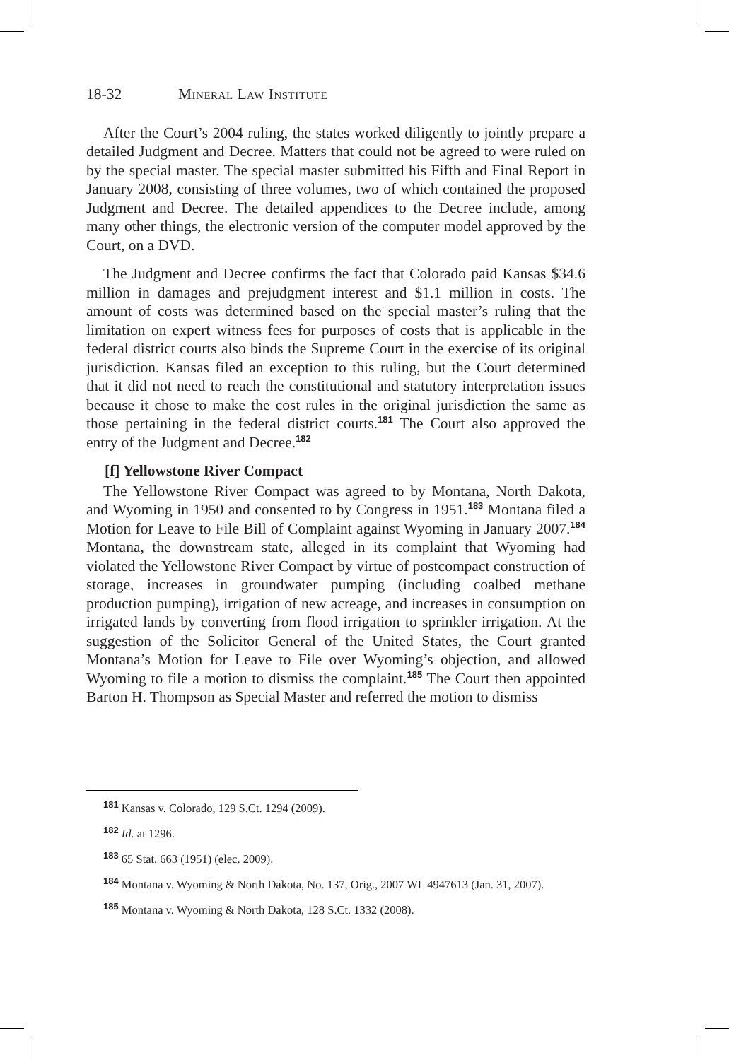18-32 Mineral Law Institute
After the Court’s 2004 ruling, the states worked diligently to jointly prepare a detailed Judgment and Decree. Matters that could not be agreed to were ruled on by the special master. The special master submitted his Fifth and Final Report in January 2008, consisting of three volumes, two of which contained the proposed Judgment and Decree. The detailed appendices to the Decree include, among many other things, the electronic version of the computer model approved by the Court, on a DVD.
The Judgment and Decree confirms the fact that Colorado paid Kansas $34.6 million in damages and prejudgment interest and $1.1 million in costs. The amount of costs was determined based on the special master’s ruling that the limitation on expert witness fees for purposes of costs that is applicable in the federal district courts also binds the Supreme Court in the exercise of its original jurisdiction. Kansas filed an exception to this ruling, but the Court determined that it did not need to reach the constitutional and statutory interpretation issues because it chose to make the cost rules in the original jurisdiction the same as those pertaining in the federal district courts.<sup>181</sup> The Court also approved the entry of the Judgment and Decree.<sup>182</sup>
[f] Yellowstone River Compact
The Yellowstone River Compact was agreed to by Montana, North Dakota, and Wyoming in 1950 and consented to by Congress in 1951.<sup>183</sup> Montana filed a Motion for Leave to File Bill of Complaint against Wyoming in January 2007.<sup>184</sup> Montana, the downstream state, alleged in its complaint that Wyoming had violated the Yellowstone River Compact by virtue of postcompact construction of storage, increases in groundwater pumping (including coalbed methane production pumping), irrigation of new acreage, and increases in consumption on irrigated lands by converting from flood irrigation to sprinkler irrigation. At the suggestion of the Solicitor General of the United States, the Court granted Montana’s Motion for Leave to File over Wyoming’s objection, and allowed Wyoming to file a motion to dismiss the complaint.<sup>185</sup> The Court then appointed Barton H. Thompson as Special Master and referred the motion to dismiss
<sup>181</sup> Kansas v. Colorado, 129 S.Ct. 1294 (2009).
<sup>182</sup> Id. at 1296.
<sup>183</sup> 65 Stat. 663 (1951) (elec. 2009).
<sup>184</sup> Montana v. Wyoming & North Dakota, No. 137, Orig., 2007 WL 4947613 (Jan. 31, 2007).
<sup>185</sup> Montana v. Wyoming & North Dakota, 128 S.Ct. 1332 (2008).